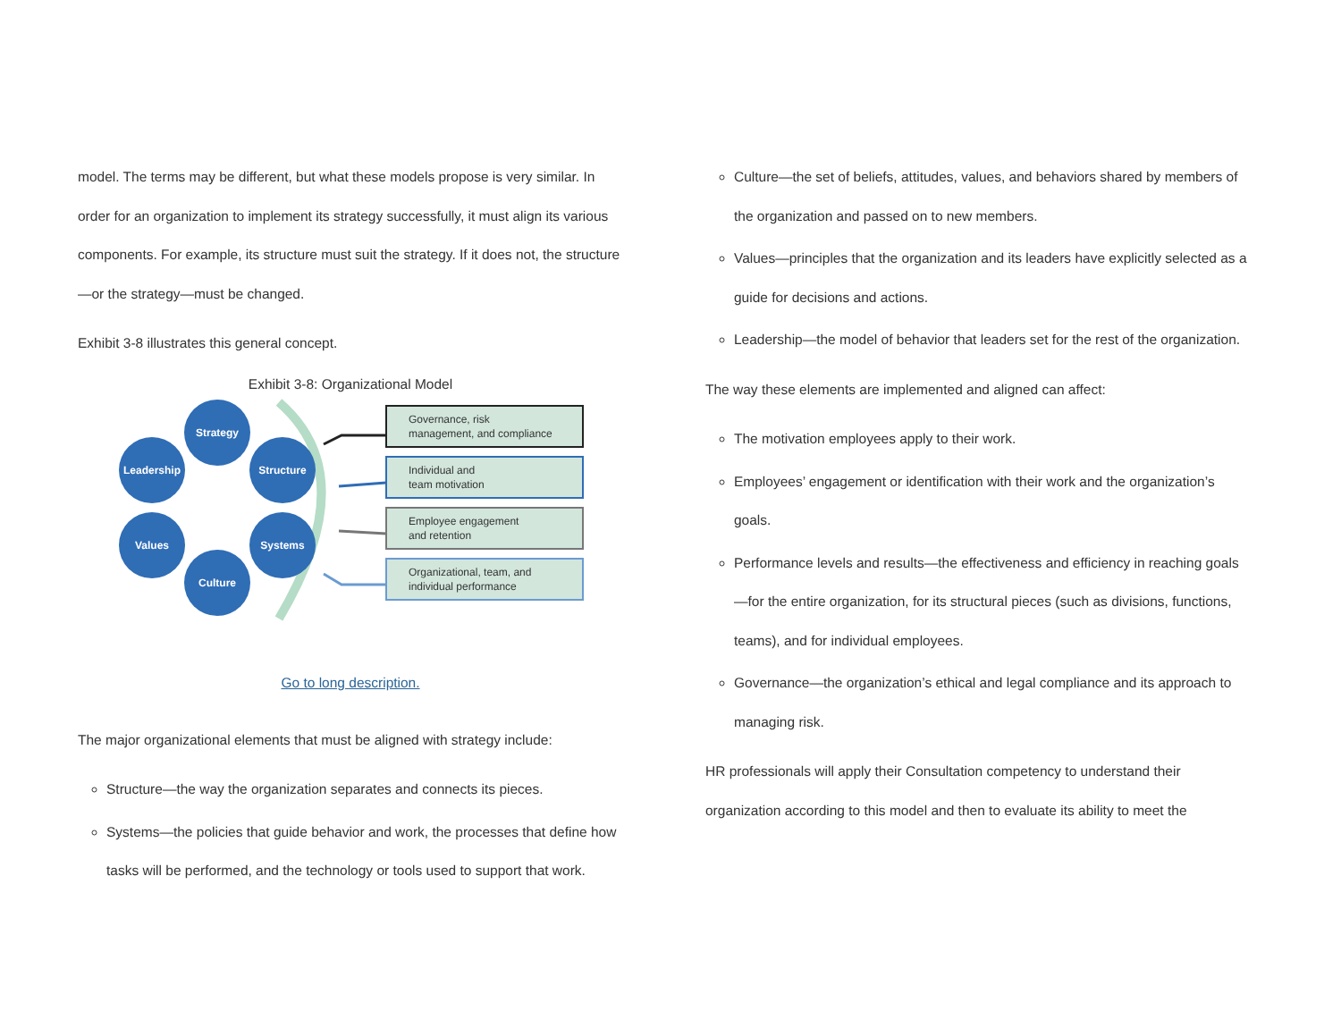model. The terms may be different, but what these models propose is very similar. In order for an organization to implement its strategy successfully, it must align its various components. For example, its structure must suit the strategy. If it does not, the structure—or the strategy—must be changed.
Exhibit 3-8 illustrates this general concept.
Exhibit 3-8: Organizational Model
Strategy
Leadership
Structure
Values
Systems
Culture
Governance, risk
management, and compliance
Individual and
team motivation
Employee engagement
and retention
Organizational, team, and
individual performance
Go to long description.
The major organizational elements that must be aligned with strategy include:
Structure—the way the organization separates and connects its pieces.
Systems—the policies that guide behavior and work, the processes that define how tasks will be performed, and the technology or tools used to support that work.
Culture—the set of beliefs, attitudes, values, and behaviors shared by members of the organization and passed on to new members.
Values—principles that the organization and its leaders have explicitly selected as a guide for decisions and actions.
Leadership—the model of behavior that leaders set for the rest of the organization.
The way these elements are implemented and aligned can affect:
The motivation employees apply to their work.
Employees’ engagement or identification with their work and the organization’s goals.
Performance levels and results—the effectiveness and efficiency in reaching goals—for the entire organization, for its structural pieces (such as divisions, functions, teams), and for individual employees.
Governance—the organization’s ethical and legal compliance and its approach to managing risk.
HR professionals will apply their Consultation competency to understand their organization according to this model and then to evaluate its ability to meet the